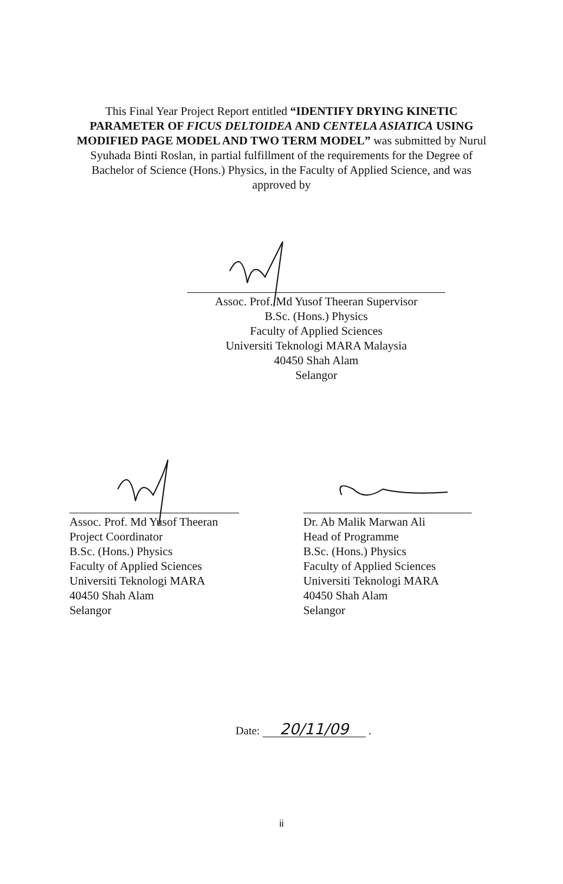This Final Year Project Report entitled “IDENTIFY DRYING KINETIC PARAMETER OF FICUS DELTOIDEA AND CENTELA ASIATICA USING MODIFIED PAGE MODEL AND TWO TERM MODEL” was submitted by Nurul Syuhada Binti Roslan, in partial fulfillment of the requirements for the Degree of Bachelor of Science (Hons.) Physics, in the Faculty of Applied Science, and was approved by
Assoc. Prof. Md Yusof Theeran Supervisor
B.Sc. (Hons.) Physics
Faculty of Applied Sciences
Universiti Teknologi MARA Malaysia
40450 Shah Alam
Selangor
Assoc. Prof. Md Yusof Theeran
Project Coordinator
B.Sc. (Hons.) Physics
Faculty of Applied Sciences
Universiti Teknologi MARA
40450 Shah Alam
Selangor
Dr. Ab Malik Marwan Ali
Head of Programme
B.Sc. (Hons.) Physics
Faculty of Applied Sciences
Universiti Teknologi MARA
40450 Shah Alam
Selangor
Date: 20/11/09 .
ii